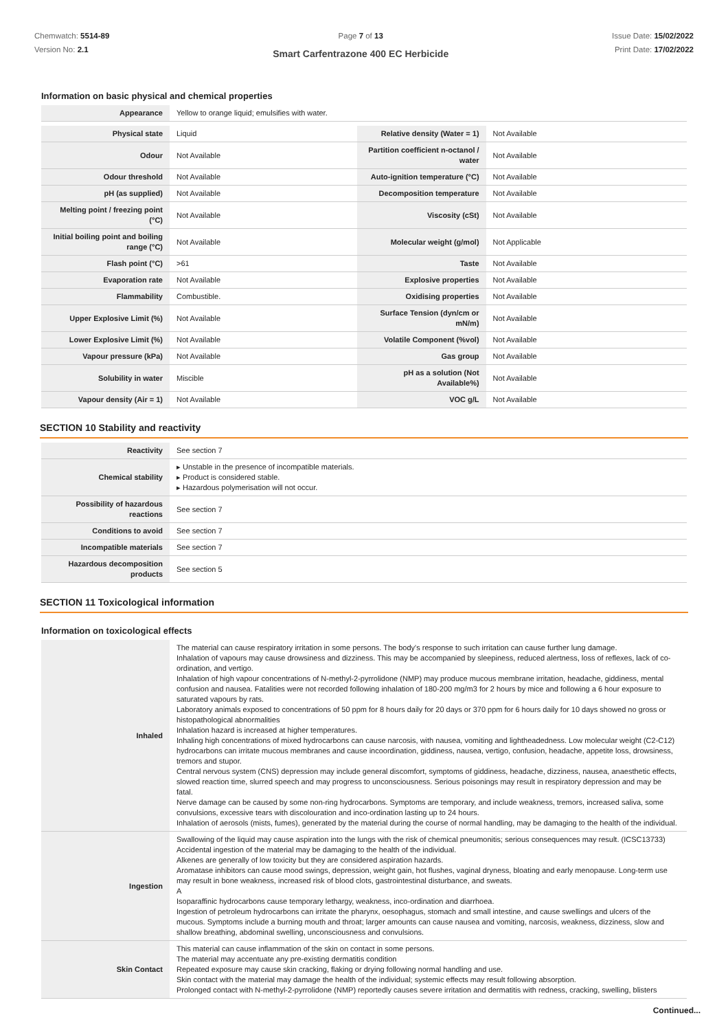Chemwatch: 5514-89
Version No: 2.1
Page 7 of 13
Smart Carfentrazone 400 EC Herbicide
Issue Date: 15/02/2022
Print Date: 17/02/2022
Information on basic physical and chemical properties
| Appearance | Yellow to orange liquid; emulsifies with water. |
| Physical state | Liquid | Relative density (Water = 1) | Not Available |
| Odour | Not Available | Partition coefficient n-octanol / water | Not Available |
| Odour threshold | Not Available | Auto-ignition temperature (°C) | Not Available |
| pH (as supplied) | Not Available | Decomposition temperature | Not Available |
| Melting point / freezing point (°C) | Not Available | Viscosity (cSt) | Not Available |
| Initial boiling point and boiling range (°C) | Not Available | Molecular weight (g/mol) | Not Applicable |
| Flash point (°C) | >61 | Taste | Not Available |
| Evaporation rate | Not Available | Explosive properties | Not Available |
| Flammability | Combustible. | Oxidising properties | Not Available |
| Upper Explosive Limit (%) | Not Available | Surface Tension (dyn/cm or mN/m) | Not Available |
| Lower Explosive Limit (%) | Not Available | Volatile Component (%vol) | Not Available |
| Vapour pressure (kPa) | Not Available | Gas group | Not Available |
| Solubility in water | Miscible | pH as a solution (Not Available%) | Not Available |
| Vapour density (Air = 1) | Not Available | VOC g/L | Not Available |
SECTION 10 Stability and reactivity
| Reactivity | See section 7 |
| Chemical stability | ▸ Unstable in the presence of incompatible materials. ▸ Product is considered stable. ▸ Hazardous polymerisation will not occur. |
| Possibility of hazardous reactions | See section 7 |
| Conditions to avoid | See section 7 |
| Incompatible materials | See section 7 |
| Hazardous decomposition products | See section 5 |
SECTION 11 Toxicological information
Information on toxicological effects
| Inhaled | The material can cause respiratory irritation in some persons. The body's response to such irritation can cause further lung damage. Inhalation of vapours may cause drowsiness and dizziness. This may be accompanied by sleepiness, reduced alertness, loss of reflexes, lack of co-ordination, and vertigo. Inhalation of high vapour concentrations of N-methyl-2-pyrrolidone (NMP) may produce mucous membrane irritation, headache, giddiness, mental confusion and nausea. Fatalities were not recorded following inhalation of 180-200 mg/m3 for 2 hours by mice and following a 6 hour exposure to saturated vapours by rats. Laboratory animals exposed to concentrations of 50 ppm for 8 hours daily for 20 days or 370 ppm for 6 hours daily for 10 days showed no gross or histopathological abnormalities Inhalation hazard is increased at higher temperatures. Inhaling high concentrations of mixed hydrocarbons can cause narcosis, with nausea, vomiting and lightheadedness. Low molecular weight (C2-C12) hydrocarbons can irritate mucous membranes and cause incoordination, giddiness, nausea, vertigo, confusion, headache, appetite loss, drowsiness, tremors and stupor. Central nervous system (CNS) depression may include general discomfort, symptoms of giddiness, headache, dizziness, nausea, anaesthetic effects, slowed reaction time, slurred speech and may progress to unconsciousness. Serious poisonings may result in respiratory depression and may be fatal. Nerve damage can be caused by some non-ring hydrocarbons. Symptoms are temporary, and include weakness, tremors, increased saliva, some convulsions, excessive tears with discolouration and inco-ordination lasting up to 24 hours. Inhalation of aerosols (mists, fumes), generated by the material during the course of normal handling, may be damaging to the health of the individual. |
| Ingestion | Swallowing of the liquid may cause aspiration into the lungs with the risk of chemical pneumonitis; serious consequences may result. (ICSC13733) Accidental ingestion of the material may be damaging to the health of the individual. Alkenes are generally of low toxicity but they are considered aspiration hazards. Aromatase inhibitors can cause mood swings, depression, weight gain, hot flushes, vaginal dryness, bloating and early menopause. Long-term use may result in bone weakness, increased risk of blood clots, gastrointestinal disturbance, and sweats. A Isoparaffinic hydrocarbons cause temporary lethargy, weakness, inco-ordination and diarrhoea. Ingestion of petroleum hydrocarbons can irritate the pharynx, oesophagus, stomach and small intestine, and cause swellings and ulcers of the mucous. Symptoms include a burning mouth and throat; larger amounts can cause nausea and vomiting, narcosis, weakness, dizziness, slow and shallow breathing, abdominal swelling, unconsciousness and convulsions. |
| Skin Contact | This material can cause inflammation of the skin on contact in some persons. The material may accentuate any pre-existing dermatitis condition Repeated exposure may cause skin cracking, flaking or drying following normal handling and use. Skin contact with the material may damage the health of the individual; systemic effects may result following absorption. Prolonged contact with N-methyl-2-pyrrolidone (NMP) reportedly causes severe irritation and dermatitis with redness, cracking, swelling, blisters |
Continued...